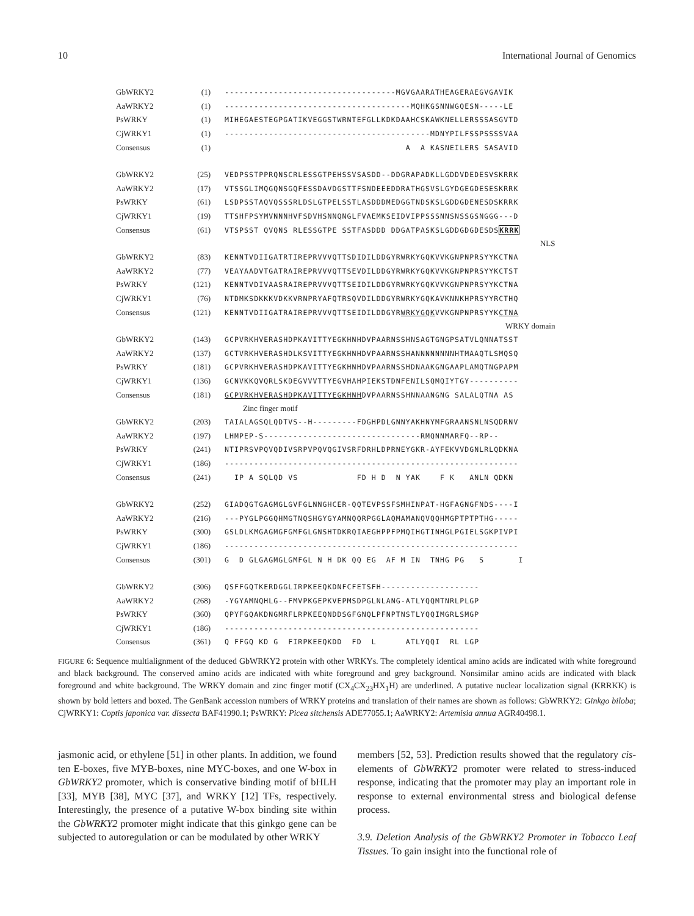10 International Journal of Genomics
| GbWRKY2 | (1) | -----------------------------------MGVGAARATHEAGERAEGVGAVIK |
| AaWRKY2 | (1) | --------------------------------------MQHKGSNNWGQESN-----LE |
| PsWRKY | (1) | MIHEGAESTEGPGATIKVEGGSTWRNTEFGLLKDKDAAHCSKAWKNELLERSSSASGVTD |
| CjWRKY1 | (1) | ------------------------------------------MDNYPILFSSPSSSSVAA |
| Consensus | (1) | A A KASNEILERS SASAVID |
| GbWRKY2 | (25) | VEDPSSTPPRQNSCRLESSGTPEHSSVSASDD--DDGRAPADKLLGDDVDEDESVSKRRK |
| AaWRKY2 | (17) | VTSSGLIMQGQNSGQFESSDAVDGSTTFSNDEEEDDRATHGSVSLGYDGEGDESESKRRK |
| PsWRKY | (61) | LSDPSSTAQVQSSSRLDSLGTPELSSTLASDDDMEDGGTNDSKSLGDDGDENESDSKRRK |
| CjWRKY1 | (19) | TTSHFPSYMVNNNHVFSDVHSNNQNGLFVAEMKSEIDVIPPSSSNNSNSSGSNGGG---D |
| Consensus | (61) | VTSPSST QVQNS RLESSGTPE SSTFASDDD DDGATPASKSLGDDGDGDESDS KRRK |
| | | NLS |
| GbWRKY2 | (83) | KENNTVDIIGATRTIREPRVVVQTTSDIDILDDGYRWRKYGQKVVKGNPNPRSYYKCTNA |
| AaWRKY2 | (77) | VEAYAADVTGATRAIREPRVVVQTTSEVDILDDGYRWRKYGQKVVKGNPNPRSYYKCTST |
| PsWRKY | (121) | KENNTVDIVAASRAIREPRVVVQTTSEIDILDDGYRWRKYGQKVVKGNPNPRSYYKCTNA |
| CjWRKY1 | (76) | NTDMKSDKKKVDKKVRNPRYAFQTRSQVDILDDGYRWRKYGQKAVKNNKHPRSYYRCTHQ |
| Consensus | (121) | KENNTVDIIGATRAIREPRVVVQTTSEIDILDDGYR WRKYGQK VVKGNPNPRSYYK CTNA |
| | | WRKY domain |
| GbWRKY2 | (143) | GCPVRKHVERASHDPKAVITTYEGKHNHDVPAARNSSHNSAGTGNGPSATVLQNNATSST |
| AaWRKY2 | (137) | GCTVRKHVERASHDLKSVITTYEGKHNHDVPAARNSSHANNNNNNNNHTMAAQTLSMQSQ |
| PsWRKY | (181) | GCPVRKHVERASHDPKAVITTYEGKHNHDVPAARNSSHDNAAKGNGAAPLAMQTNGPAPM |
| CjWRKY1 | (136) | GCNVKKQVQRLSKDEGVVVTTYEGVHAHPIEKSTDNFENILSQMQIYTGY---------- |
| Consensus | (181) | GCPVRKHVERASHDPKAVITTYEGKHNH DVPAARNSSHNNAANGNG SALALQTNA AS |
| | | Zinc finger motif |
| GbWRKY2 | (203) | TAIALAGSQLQDTVS--H---------FDGHPDLGNNYAKHNYMFGRAANSNLNSQDRNV |
| AaWRKY2 | (197) | LHMPEP-S--------------------------------RMQNNMARFQ--RP-- |
| PsWRKY | (241) | NTIPRSVPQVQDIVSRPVPQVQGIVSRFDRHLDPRNEYGKR-AYFEKVVDGNLRLQDKNA |
| CjWRKY1 | (186) | ------------------------------------------------------------ |
| Consensus | (241) | IP A SQLQD VS FD H D N YAK F K ANLN QDKN |
| GbWRKY2 | (252) | GIADQGTGAGMGLGVFGLNNGHCER-QQTEVPSSFSMHINPAT-HGFAGNGFNDS----I |
| AaWRKY2 | (216) | ---PYGLPGGQHMGTNQSHGYGYAMNQQRPGGLAQMAMANQVQQHMGPTPTPTHG----- |
| PsWRKY | (300) | GSLDLKMGAGMGFGMFGLGNSHTDKRQIAEGHPPFPMQIHGTINHGLPGIELSGKPIVPI |
| CjWRKY1 | (186) | ------------------------------------------------------------ |
| Consensus | (301) | G D GLGAGMGLGMFGL N H DK QQ EG AF M IN TNHG PG S I |
| GbWRKY2 | (306) | QSFFGQTKERDGGLIRPKEEQKDNFCFETSFH-------------------- |
| AaWRKY2 | (268) | -YGYAMNQHLG--FMVPKGEPKVEPMSDPGLNLANG-ATLYQQMTNRLPLGP |
| PsWRKY | (360) | QPYFGQAKDNGMRFLRPKEEQNDDSGFGNQLPFNPTNSTLYQQIMGRLSMGP |
| CjWRKY1 | (186) | ---------------------------------------------------- |
| Consensus | (361) | Q FFGQ KD G FIRPKEEQKDD FD L ATLYQQI RL LGP |
FIGURE 6: Sequence multialignment of the deduced GbWRKY2 protein with other WRKYs. The completely identical amino acids are indicated with white foreground and black background. The conserved amino acids are indicated with white foreground and grey background. Nonsimilar amino acids are indicated with black foreground and white background. The WRKY domain and zinc finger motif (CX<sub>4</sub>CX<sub>23</sub>HX<sub>1</sub>H) are underlined. A putative nuclear localization signal (KRRKK) is shown by bold letters and boxed. The GenBank accession numbers of WRKY proteins and translation of their names are shown as follows: GbWRKY2: Ginkgo biloba; CjWRKY1: Coptis japonica var. dissecta BAF41990.1; PsWRKY: Picea sitchensis ADE77055.1; AaWRKY2: Artemisia annua AGR40498.1.
jasmonic acid, or ethylene [51] in other plants. In addition, we found ten E-boxes, five MYB-boxes, nine MYC-boxes, and one W-box in GbWRKY2 promoter, which is conservative binding motif of bHLH [33], MYB [38], MYC [37], and WRKY [12] TFs, respectively. Interestingly, the presence of a putative W-box binding site within the GbWRKY2 promoter might indicate that this ginkgo gene can be subjected to autoregulation or can be modulated by other WRKY
members [52, 53]. Prediction results showed that the regulatory cis-elements of GbWRKY2 promoter were related to stress-induced response, indicating that the promoter may play an important role in response to external environmental stress and biological defense process.
3.9. Deletion Analysis of the GbWRKY2 Promoter in Tobacco Leaf Tissues. To gain insight into the functional role of